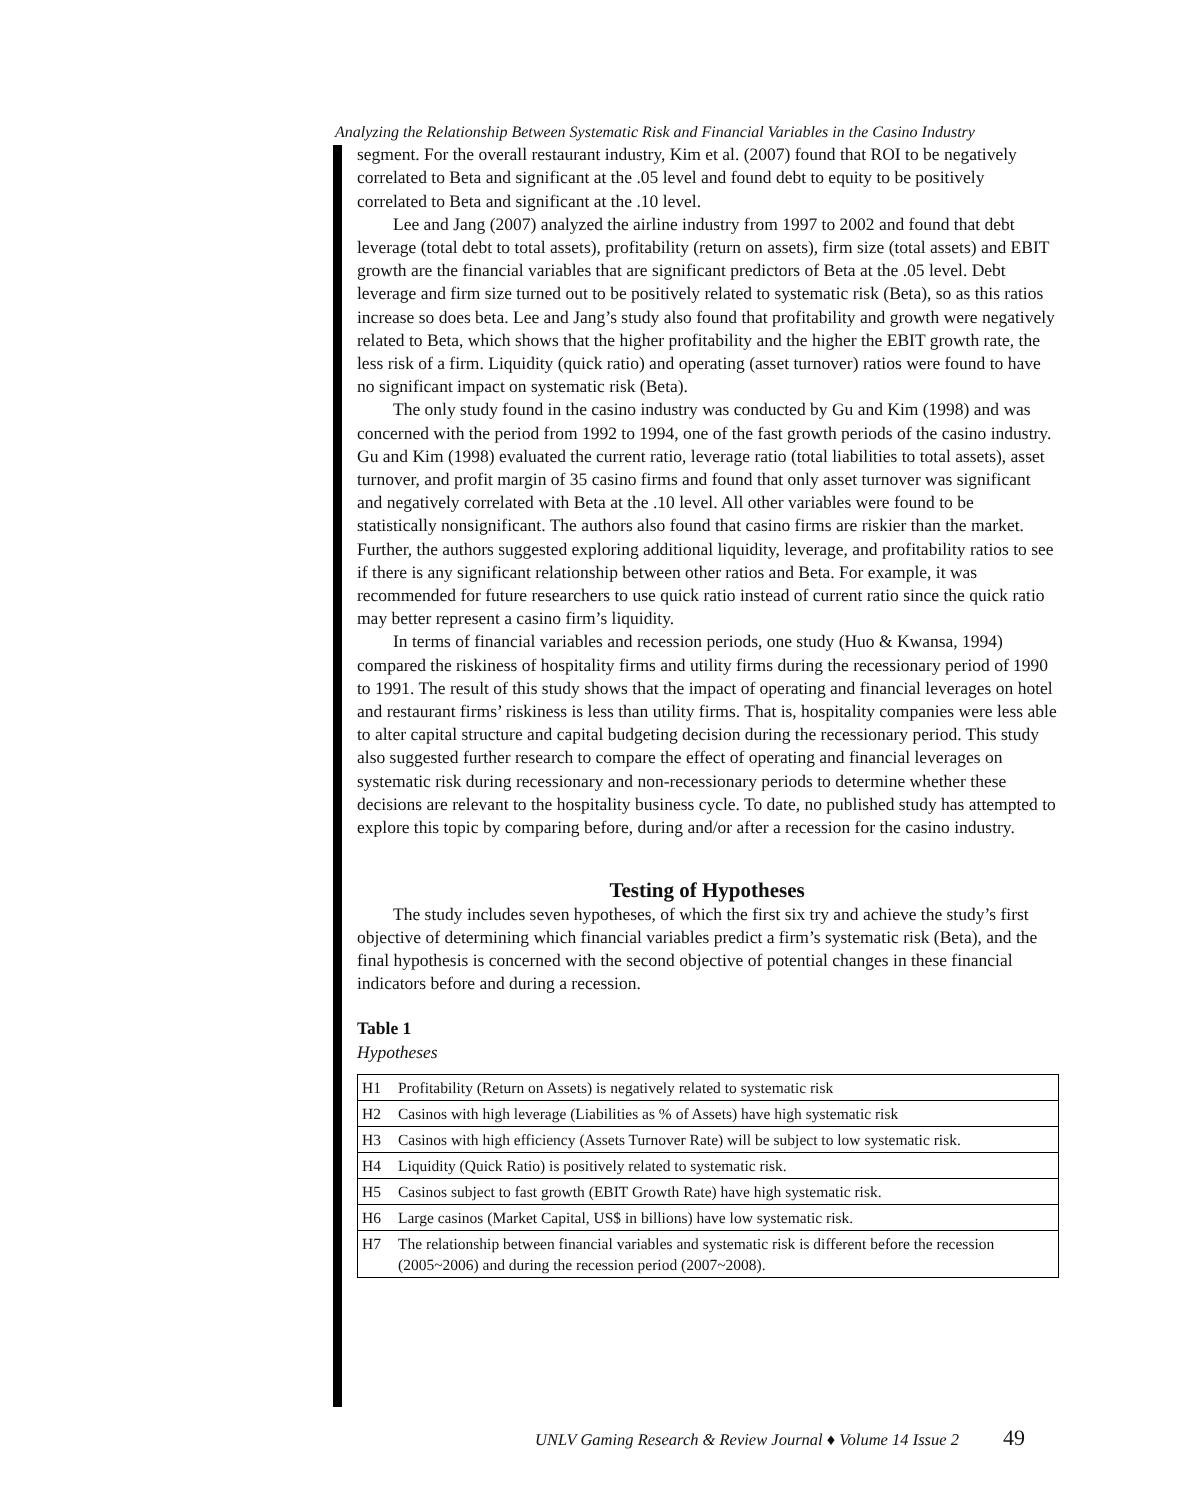Analyzing the Relationship Between Systematic Risk and Financial Variables in the Casino Industry
segment. For the overall restaurant industry, Kim et al. (2007) found that ROI to be negatively correlated to Beta and significant at the .05 level and found debt to equity to be positively correlated to Beta and significant at the .10 level.
Lee and Jang (2007) analyzed the airline industry from 1997 to 2002 and found that debt leverage (total debt to total assets), profitability (return on assets), firm size (total assets) and EBIT growth are the financial variables that are significant predictors of Beta at the .05 level. Debt leverage and firm size turned out to be positively related to systematic risk (Beta), so as this ratios increase so does beta. Lee and Jang’s study also found that profitability and growth were negatively related to Beta, which shows that the higher profitability and the higher the EBIT growth rate, the less risk of a firm. Liquidity (quick ratio) and operating (asset turnover) ratios were found to have no significant impact on systematic risk (Beta).
The only study found in the casino industry was conducted by Gu and Kim (1998) and was concerned with the period from 1992 to 1994, one of the fast growth periods of the casino industry. Gu and Kim (1998) evaluated the current ratio, leverage ratio (total liabilities to total assets), asset turnover, and profit margin of 35 casino firms and found that only asset turnover was significant and negatively correlated with Beta at the .10 level. All other variables were found to be statistically nonsignificant. The authors also found that casino firms are riskier than the market. Further, the authors suggested exploring additional liquidity, leverage, and profitability ratios to see if there is any significant relationship between other ratios and Beta. For example, it was recommended for future researchers to use quick ratio instead of current ratio since the quick ratio may better represent a casino firm’s liquidity.
In terms of financial variables and recession periods, one study (Huo & Kwansa, 1994) compared the riskiness of hospitality firms and utility firms during the recessionary period of 1990 to 1991. The result of this study shows that the impact of operating and financial leverages on hotel and restaurant firms’ riskiness is less than utility firms. That is, hospitality companies were less able to alter capital structure and capital budgeting decision during the recessionary period. This study also suggested further research to compare the effect of operating and financial leverages on systematic risk during recessionary and non-recessionary periods to determine whether these decisions are relevant to the hospitality business cycle. To date, no published study has attempted to explore this topic by comparing before, during and/or after a recession for the casino industry.
Testing of Hypotheses
The study includes seven hypotheses, of which the first six try and achieve the study’s first objective of determining which financial variables predict a firm’s systematic risk (Beta), and the final hypothesis is concerned with the second objective of potential changes in these financial indicators before and during a recession.
Table 1
Hypotheses
| H1 | Profitability (Return on Assets) is negatively related to systematic risk |
| H2 | Casinos with high leverage (Liabilities as % of Assets) have high systematic risk |
| H3 | Casinos with high efficiency (Assets Turnover Rate) will be subject to low systematic risk. |
| H4 | Liquidity (Quick Ratio) is positively related to systematic risk. |
| H5 | Casinos subject to fast growth (EBIT Growth Rate) have high systematic risk. |
| H6 | Large casinos (Market Capital, US$ in billions) have low systematic risk. |
| H7 | The relationship between financial variables and systematic risk is different before the recession (2005~2006) and during the recession period (2007~2008). |
UNLV Gaming Research & Review Journal ♦ Volume 14 Issue 2 49